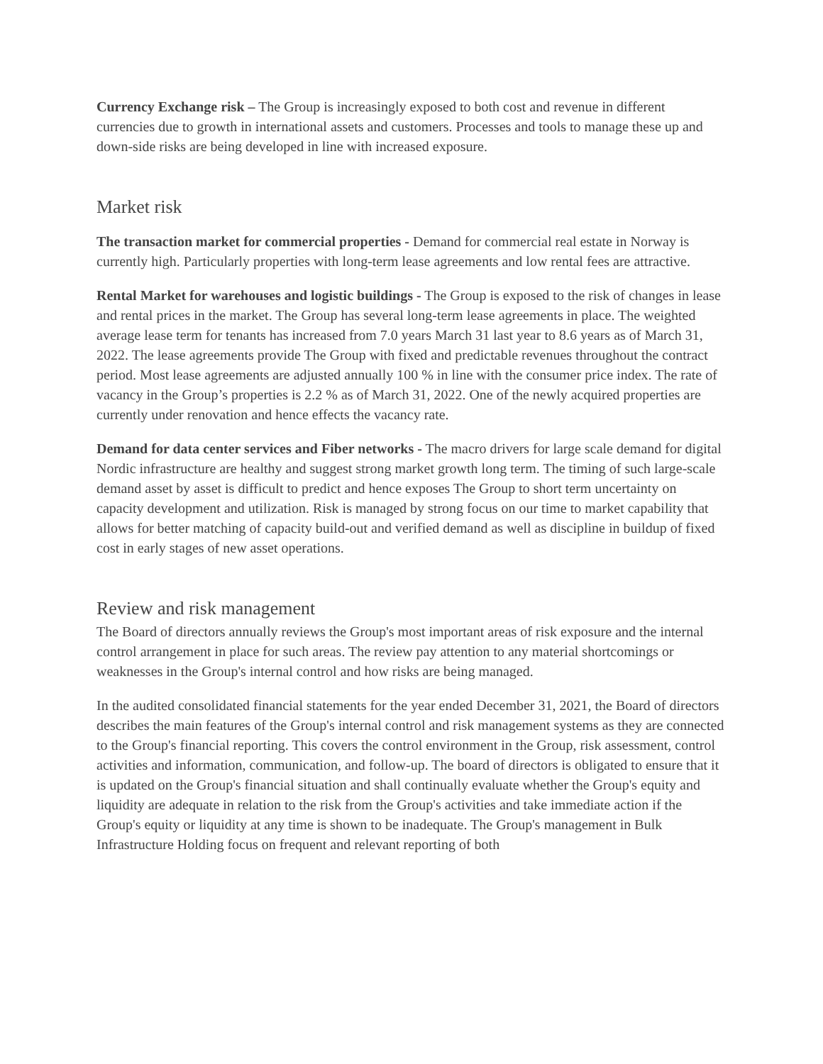Currency Exchange risk – The Group is increasingly exposed to both cost and revenue in different currencies due to growth in international assets and customers. Processes and tools to manage these up and down-side risks are being developed in line with increased exposure.
Market risk
The transaction market for commercial properties - Demand for commercial real estate in Norway is currently high. Particularly properties with long-term lease agreements and low rental fees are attractive.
Rental Market for warehouses and logistic buildings - The Group is exposed to the risk of changes in lease and rental prices in the market. The Group has several long-term lease agreements in place. The weighted average lease term for tenants has increased from 7.0 years March 31 last year to 8.6 years as of March 31, 2022. The lease agreements provide The Group with fixed and predictable revenues throughout the contract period. Most lease agreements are adjusted annually 100 % in line with the consumer price index. The rate of vacancy in the Group’s properties is 2.2 % as of March 31, 2022. One of the newly acquired properties are currently under renovation and hence effects the vacancy rate.
Demand for data center services and Fiber networks - The macro drivers for large scale demand for digital Nordic infrastructure are healthy and suggest strong market growth long term. The timing of such large-scale demand asset by asset is difficult to predict and hence exposes The Group to short term uncertainty on capacity development and utilization. Risk is managed by strong focus on our time to market capability that allows for better matching of capacity build-out and verified demand as well as discipline in buildup of fixed cost in early stages of new asset operations.
Review and risk management
The Board of directors annually reviews the Group's most important areas of risk exposure and the internal control arrangement in place for such areas. The review pay attention to any material shortcomings or weaknesses in the Group's internal control and how risks are being managed.
In the audited consolidated financial statements for the year ended December 31, 2021, the Board of directors describes the main features of the Group's internal control and risk management systems as they are connected to the Group's financial reporting. This covers the control environment in the Group, risk assessment, control activities and information, communication, and follow-up. The board of directors is obligated to ensure that it is updated on the Group's financial situation and shall continually evaluate whether the Group's equity and liquidity are adequate in relation to the risk from the Group's activities and take immediate action if the Group's equity or liquidity at any time is shown to be inadequate. The Group's management in Bulk Infrastructure Holding focus on frequent and relevant reporting of both